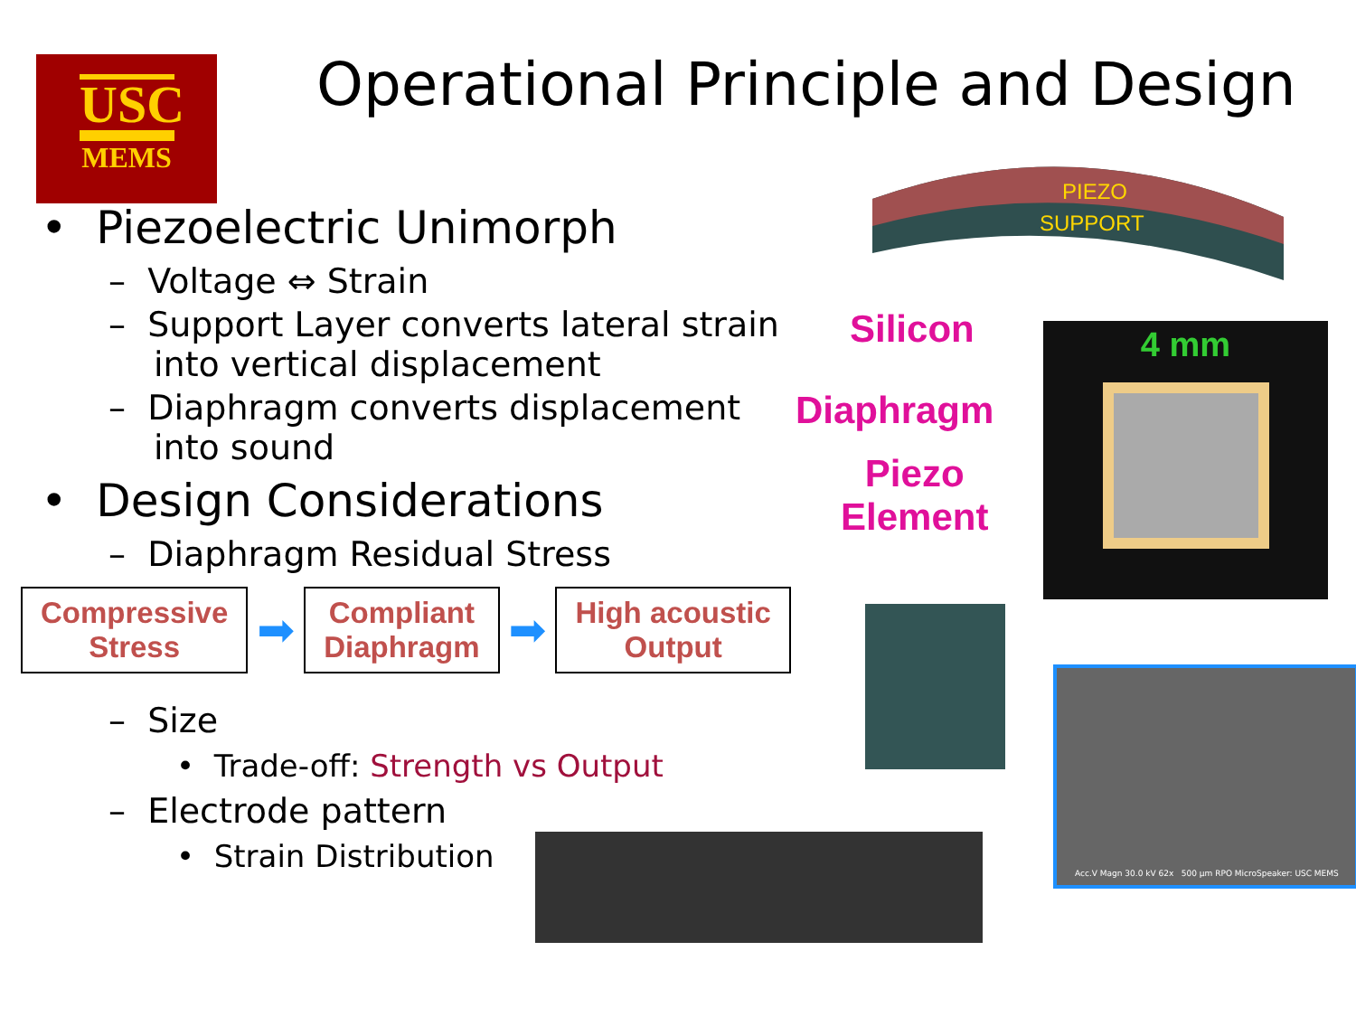USC
MEMS
Operational Principle and Design
• Piezoelectric Unimorph
– Voltage ⇔ Strain
– Support Layer converts lateral strain into vertical displacement
– Diaphragm converts displacement into sound
• Design Considerations
– Diaphragm Residual Stress
Compressive
Stress
➡
Compliant
Diaphragm
➡
High acoustic
Output
– Size
• Trade-off: Strength vs Output
– Electrode pattern
• Strain Distribution
PIEZO
SUPPORT
Silicon
Diaphragm
Piezo
Element
4 mm
Acc.V Magn 30.0 kV 62x 500 µm RPO MicroSpeaker: USC MEMS